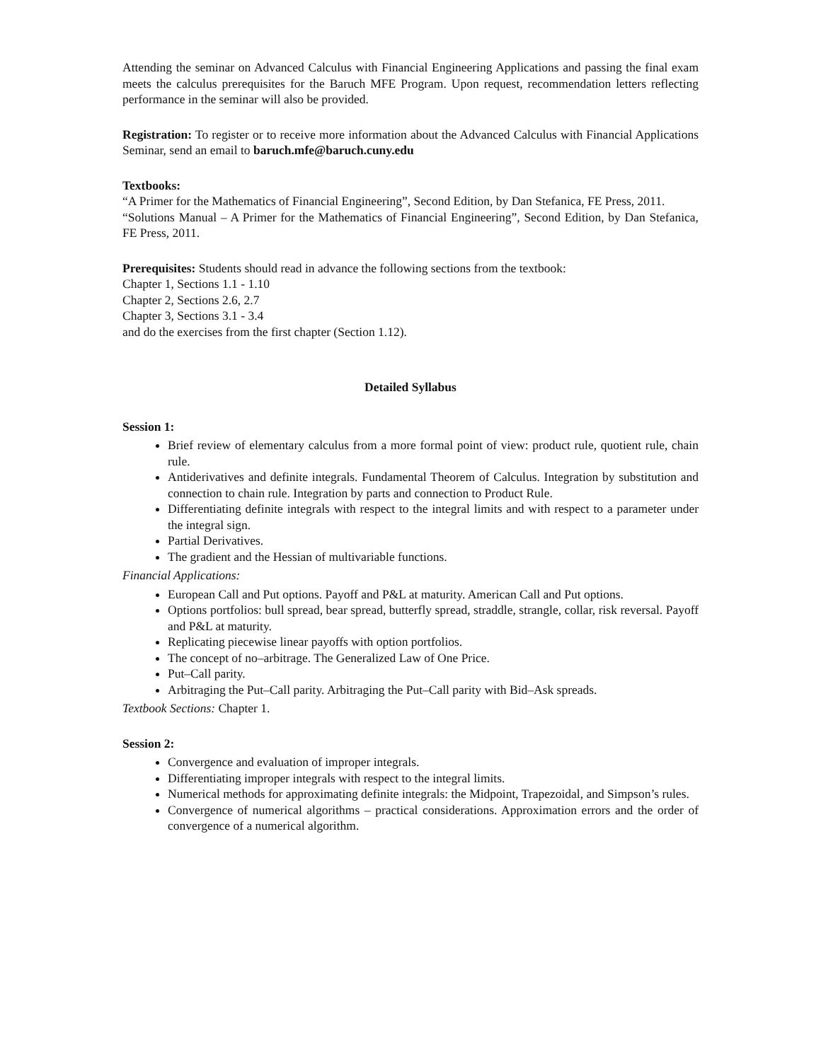Attending the seminar on Advanced Calculus with Financial Engineering Applications and passing the final exam meets the calculus prerequisites for the Baruch MFE Program. Upon request, recommendation letters reflecting performance in the seminar will also be provided.
Registration: To register or to receive more information about the Advanced Calculus with Financial Applications Seminar, send an email to baruch.mfe@baruch.cuny.edu
Textbooks:
“A Primer for the Mathematics of Financial Engineering”, Second Edition, by Dan Stefanica, FE Press, 2011.
“Solutions Manual – A Primer for the Mathematics of Financial Engineering”, Second Edition, by Dan Stefanica, FE Press, 2011.
Prerequisites: Students should read in advance the following sections from the textbook:
Chapter 1, Sections 1.1 - 1.10
Chapter 2, Sections 2.6, 2.7
Chapter 3, Sections 3.1 - 3.4
and do the exercises from the first chapter (Section 1.12).
Detailed Syllabus
Session 1:
Brief review of elementary calculus from a more formal point of view: product rule, quotient rule, chain rule.
Antiderivatives and definite integrals. Fundamental Theorem of Calculus. Integration by substitution and connection to chain rule. Integration by parts and connection to Product Rule.
Differentiating definite integrals with respect to the integral limits and with respect to a parameter under the integral sign.
Partial Derivatives.
The gradient and the Hessian of multivariable functions.
Financial Applications:
European Call and Put options. Payoff and P&L at maturity. American Call and Put options.
Options portfolios: bull spread, bear spread, butterfly spread, straddle, strangle, collar, risk reversal. Payoff and P&L at maturity.
Replicating piecewise linear payoffs with option portfolios.
The concept of no–arbitrage. The Generalized Law of One Price.
Put–Call parity.
Arbitraging the Put–Call parity. Arbitraging the Put–Call parity with Bid–Ask spreads.
Textbook Sections: Chapter 1.
Session 2:
Convergence and evaluation of improper integrals.
Differentiating improper integrals with respect to the integral limits.
Numerical methods for approximating definite integrals: the Midpoint, Trapezoidal, and Simpson’s rules.
Convergence of numerical algorithms – practical considerations. Approximation errors and the order of convergence of a numerical algorithm.